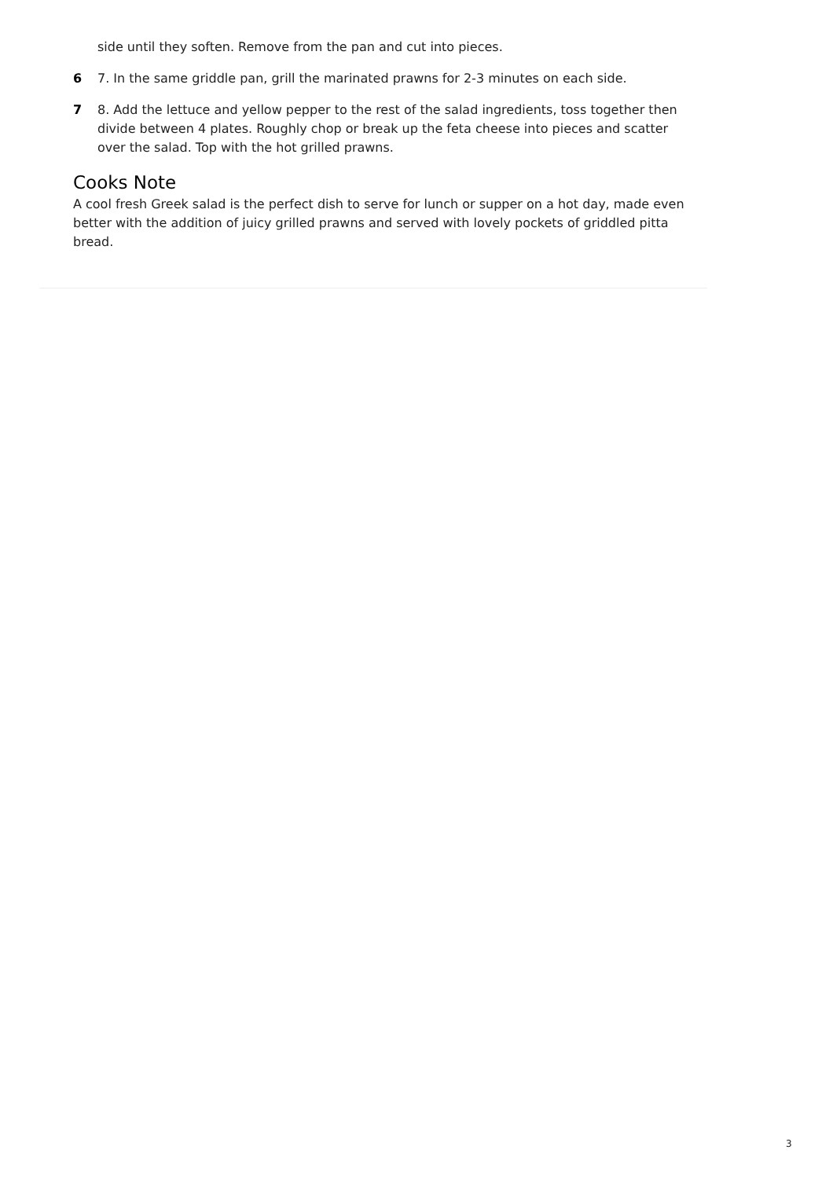side until they soften. Remove from the pan and cut into pieces.
6 7. In the same griddle pan, grill the marinated prawns for 2-3 minutes on each side.
7 8. Add the lettuce and yellow pepper to the rest of the salad ingredients, toss together then divide between 4 plates. Roughly chop or break up the feta cheese into pieces and scatter over the salad. Top with the hot grilled prawns.
Cooks Note
A cool fresh Greek salad is the perfect dish to serve for lunch or supper on a hot day, made even better with the addition of juicy grilled prawns and served with lovely pockets of griddled pitta bread.
3